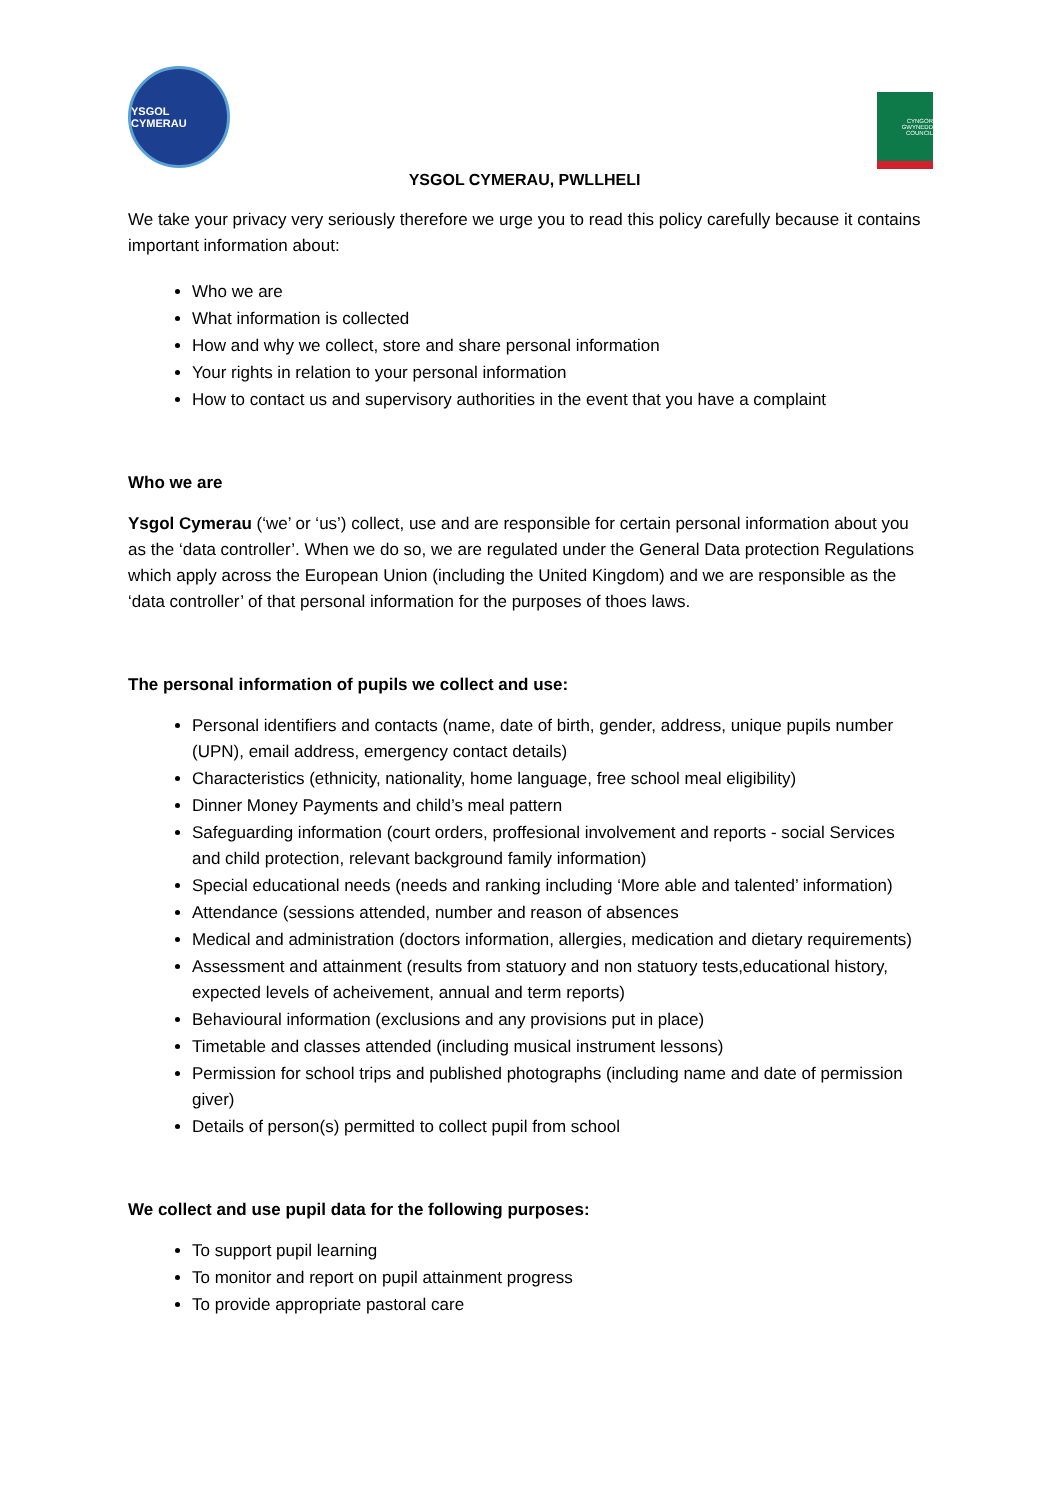YSGOL CYMERAU
CYNGOR GWYNEDD COUNCIL
YSGOL CYMERAU, PWLLHELI
We take your privacy very seriously therefore we urge you to read this policy carefully because it contains important information about:
Who we are
What information is collected
How and why we collect, store and share personal information
Your rights in relation to your personal information
How to contact us and supervisory authorities in the event that you have a complaint
Who we are
Ysgol Cymerau (‘we’ or ‘us’) collect, use and are responsible for certain personal information about you as the ‘data controller’. When we do so, we are regulated under the General Data protection Regulations which apply across the European Union (including the United Kingdom) and we are responsible as the ‘data controller’ of that personal information for the purposes of thoes laws.
The personal information of pupils we collect and use:
Personal identifiers and contacts (name, date of birth, gender, address, unique pupils number (UPN), email address, emergency contact details)
Characteristics (ethnicity, nationality, home language, free school meal eligibility)
Dinner Money Payments and child’s meal pattern
Safeguarding information (court orders, proffesional involvement and reports - social Services and child protection, relevant background family information)
Special educational needs (needs and ranking including ‘More able and talented’ information)
Attendance (sessions attended, number and reason of absences
Medical and administration (doctors information, allergies, medication and dietary requirements)
Assessment and attainment (results from statuory and non statuory tests,educational history, expected levels of acheivement, annual and term reports)
Behavioural information (exclusions and any provisions put in place)
Timetable and classes attended (including musical instrument lessons)
Permission for school trips and published photographs (including name and date of permission giver)
Details of person(s) permitted to collect pupil from school
We collect and use pupil data for the following purposes:
To support pupil learning
To monitor and report on pupil attainment progress
To provide appropriate pastoral care